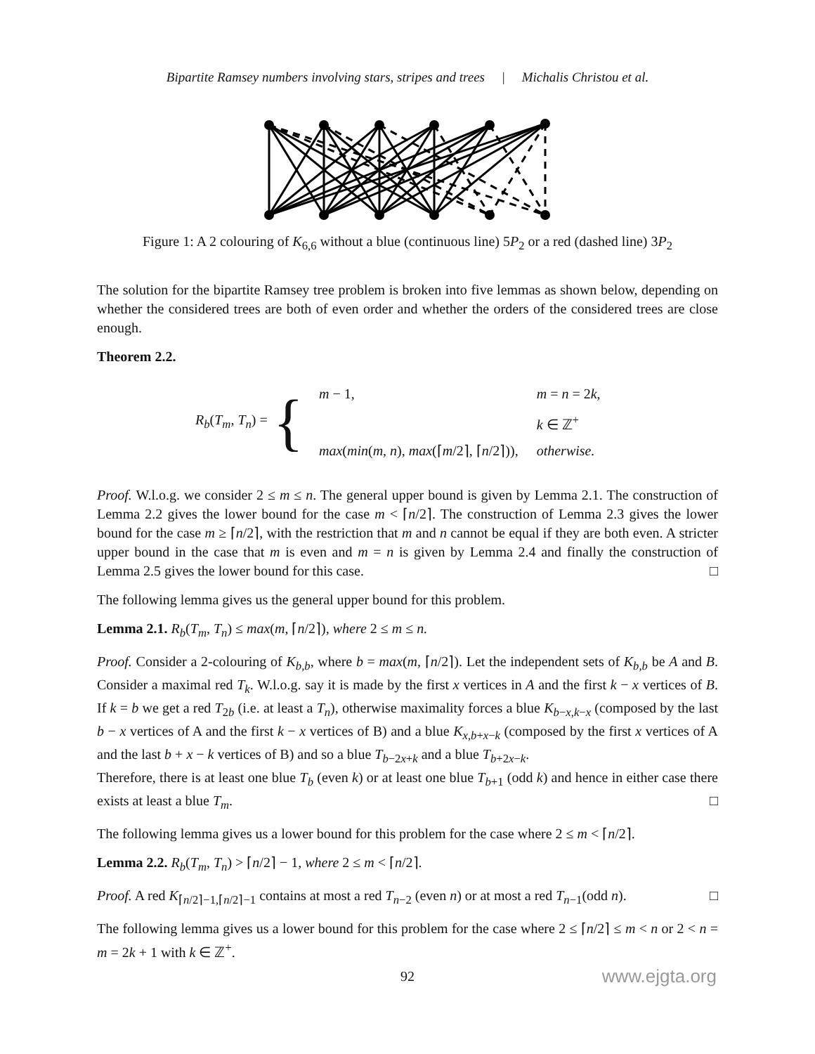Bipartite Ramsey numbers involving stars, stripes and trees | Michalis Christou et al.
Figure 1: A 2 colouring of K<sub>6,6</sub> without a blue (continuous line) 5P<sub>2</sub> or a red (dashed line) 3P<sub>2</sub>
The solution for the bipartite Ramsey tree problem is broken into five lemmas as shown below, depending on whether the considered trees are both of even order and whether the orders of the considered trees are close enough.
Theorem 2.2.
R<sub>b</sub>(T<sub>m</sub>, T<sub>n</sub>) = {
| m − 1, | m = n = 2 k , |
| | k ∈ ℤ<sup>+</sup> |
| max ( min ( m , n ), max (⌈ m /2⌉, ⌈ n /2⌉)), | otherwise. |
Proof. W.l.o.g. we consider 2 ≤ m ≤ n. The general upper bound is given by Lemma 2.1. The construction of Lemma 2.2 gives the lower bound for the case m < ⌈n/2⌉. The construction of Lemma 2.3 gives the lower bound for the case m ≥ ⌈n/2⌉, with the restriction that m and n cannot be equal if they are both even. A stricter upper bound in the case that m is even and m = n is given by Lemma 2.4 and finally the construction of Lemma 2.5 gives the lower bound for this case. □
The following lemma gives us the general upper bound for this problem.
Lemma 2.1. R<sub>b</sub>(T<sub>m</sub>, T<sub>n</sub>) ≤ max(m, ⌈n/2⌉), where 2 ≤ m ≤ n.
Proof. Consider a 2-colouring of K<sub>b,b</sub>, where b = max(m, ⌈n/2⌉). Let the independent sets of K<sub>b,b</sub> be A and B. Consider a maximal red T<sub>k</sub>. W.l.o.g. say it is made by the first x vertices in A and the first k − x vertices of B. If k = b we get a red T<sub>2b</sub> (i.e. at least a T<sub>n</sub>), otherwise maximality forces a blue K<sub>b−x,k−x</sub> (composed by the last b − x vertices of A and the first k − x vertices of B) and a blue K<sub>x,b+x−k</sub> (composed by the first x vertices of A and the last b + x − k vertices of B) and so a blue T<sub>b−2x+k</sub> and a blue T<sub>b+2x−k</sub>.
Therefore, there is at least one blue T<sub>b</sub> (even k) or at least one blue T<sub>b+1</sub> (odd k) and hence in either case there exists at least a blue T<sub>m</sub>. □
The following lemma gives us a lower bound for this problem for the case where 2 ≤ m < ⌈n/2⌉.
Lemma 2.2. R<sub>b</sub>(T<sub>m</sub>, T<sub>n</sub>) > ⌈n/2⌉ − 1, where 2 ≤ m < ⌈n/2⌉.
Proof. A red K<sub>⌈n/2⌉−1,⌈n/2⌉−1</sub> contains at most a red T<sub>n−2</sub> (even n) or at most a red T<sub>n−1</sub>(odd n). □
The following lemma gives us a lower bound for this problem for the case where 2 ≤ ⌈n/2⌉ ≤ m < n or 2 < n = m = 2k + 1 with k ∈ ℤ<sup>+</sup>.
92 www.ejgta.org